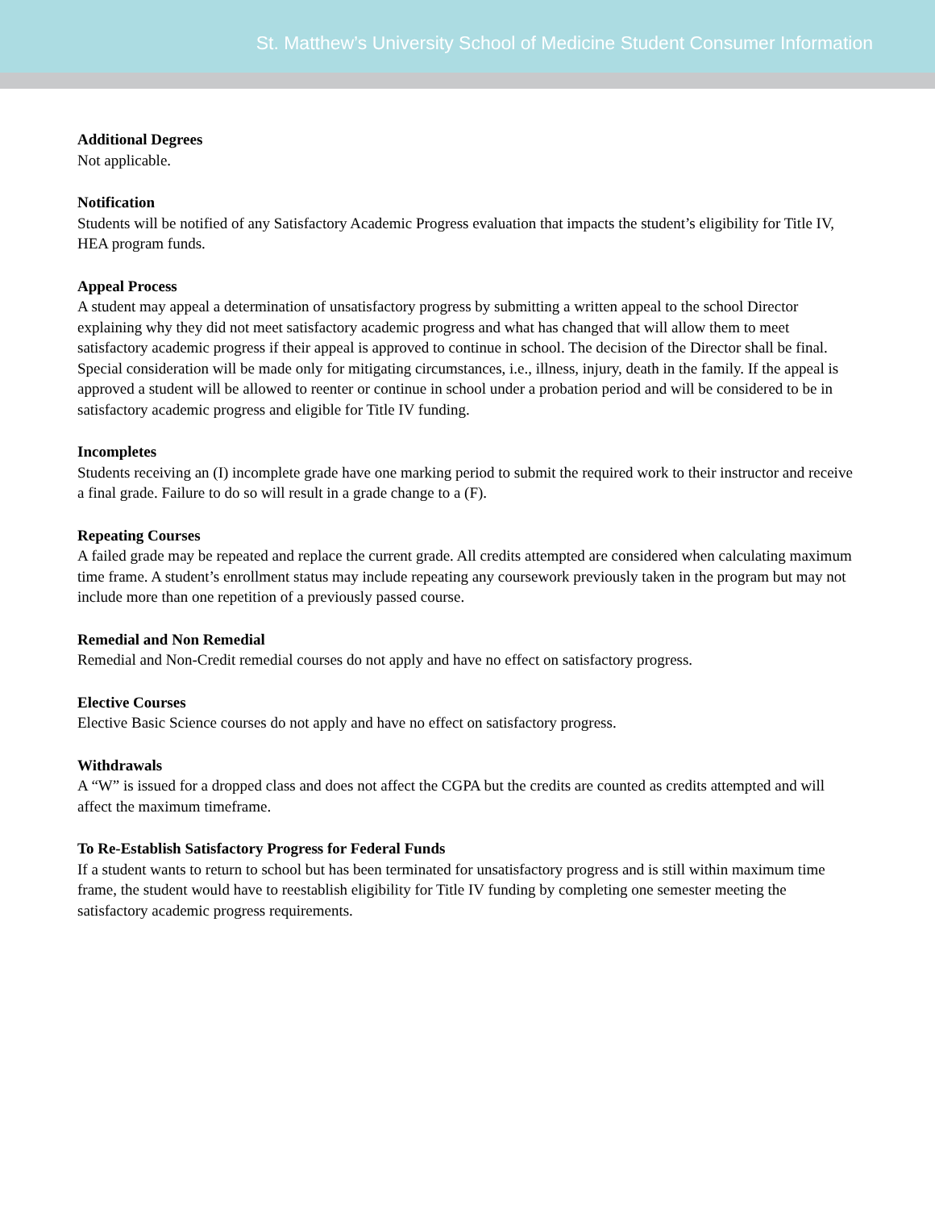St. Matthew’s University School of Medicine Student Consumer Information
Additional Degrees
Not applicable.
Notification
Students will be notified of any Satisfactory Academic Progress evaluation that impacts the student’s eligibility for Title IV, HEA program funds.
Appeal Process
A student may appeal a determination of unsatisfactory progress by submitting a written appeal to the school Director explaining why they did not meet satisfactory academic progress and what has changed that will allow them to meet satisfactory academic progress if their appeal is approved to continue in school. The decision of the Director shall be final. Special consideration will be made only for mitigating circumstances, i.e., illness, injury, death in the family. If the appeal is approved a student will be allowed to reenter or continue in school under a probation period and will be considered to be in satisfactory academic progress and eligible for Title IV funding.
Incompletes
Students receiving an (I) incomplete grade have one marking period to submit the required work to their instructor and receive a final grade. Failure to do so will result in a grade change to a (F).
Repeating Courses
A failed grade may be repeated and replace the current grade. All credits attempted are considered when calculating maximum time frame. A student’s enrollment status may include repeating any coursework previously taken in the program but may not include more than one repetition of a previously passed course.
Remedial and Non Remedial
Remedial and Non-Credit remedial courses do not apply and have no effect on satisfactory progress.
Elective Courses
Elective Basic Science courses do not apply and have no effect on satisfactory progress.
Withdrawals
A “W” is issued for a dropped class and does not affect the CGPA but the credits are counted as credits attempted and will affect the maximum timeframe.
To Re-Establish Satisfactory Progress for Federal Funds
If a student wants to return to school but has been terminated for unsatisfactory progress and is still within maximum time frame, the student would have to reestablish eligibility for Title IV funding by completing one semester meeting the satisfactory academic progress requirements.